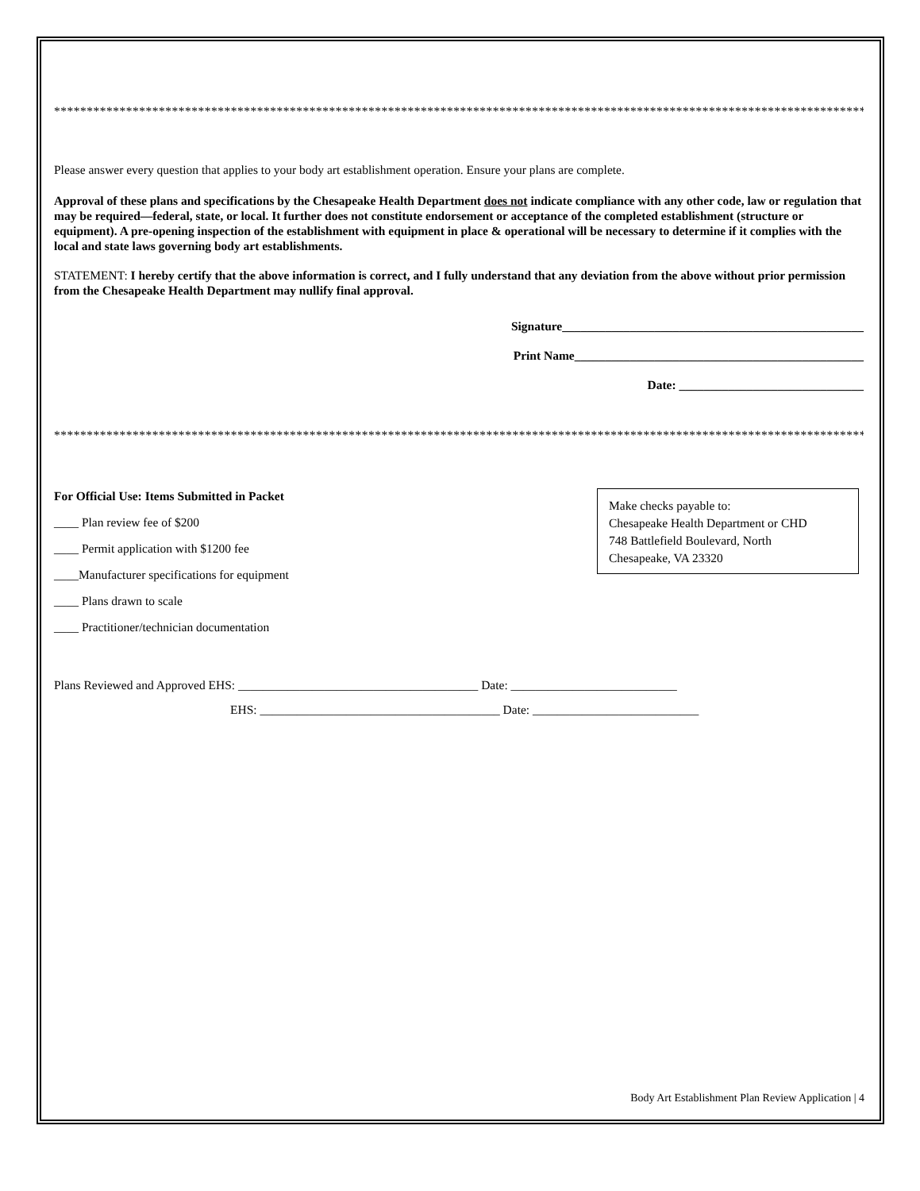*********************************************************************************************************************************
Please answer every question that applies to your body art establishment operation. Ensure your plans are complete.
Approval of these plans and specifications by the Chesapeake Health Department does not indicate compliance with any other code, law or regulation that may be required—federal, state, or local. It further does not constitute endorsement or acceptance of the completed establishment (structure or equipment). A pre-opening inspection of the establishment with equipment in place & operational will be necessary to determine if it complies with the local and state laws governing body art establishments.
STATEMENT: I hereby certify that the above information is correct, and I fully understand that any deviation from the above without prior permission from the Chesapeake Health Department may nullify final approval.
Signature_________________________________________________
Print Name_______________________________________________
Date: ______________________________
*********************************************************************************************************************************
For Official Use: Items Submitted in Packet
____ Plan review fee of $200
____ Permit application with $1200 fee
____Manufacturer specifications for equipment
____ Plans drawn to scale
____ Practitioner/technician documentation
Make checks payable to:
Chesapeake Health Department or CHD
748 Battlefield Boulevard, North
Chesapeake, VA 23320
Plans Reviewed and Approved EHS: _______________________________________ Date: ___________________________
EHS: _______________________________________ Date: ___________________________
Body Art Establishment Plan Review Application | 4